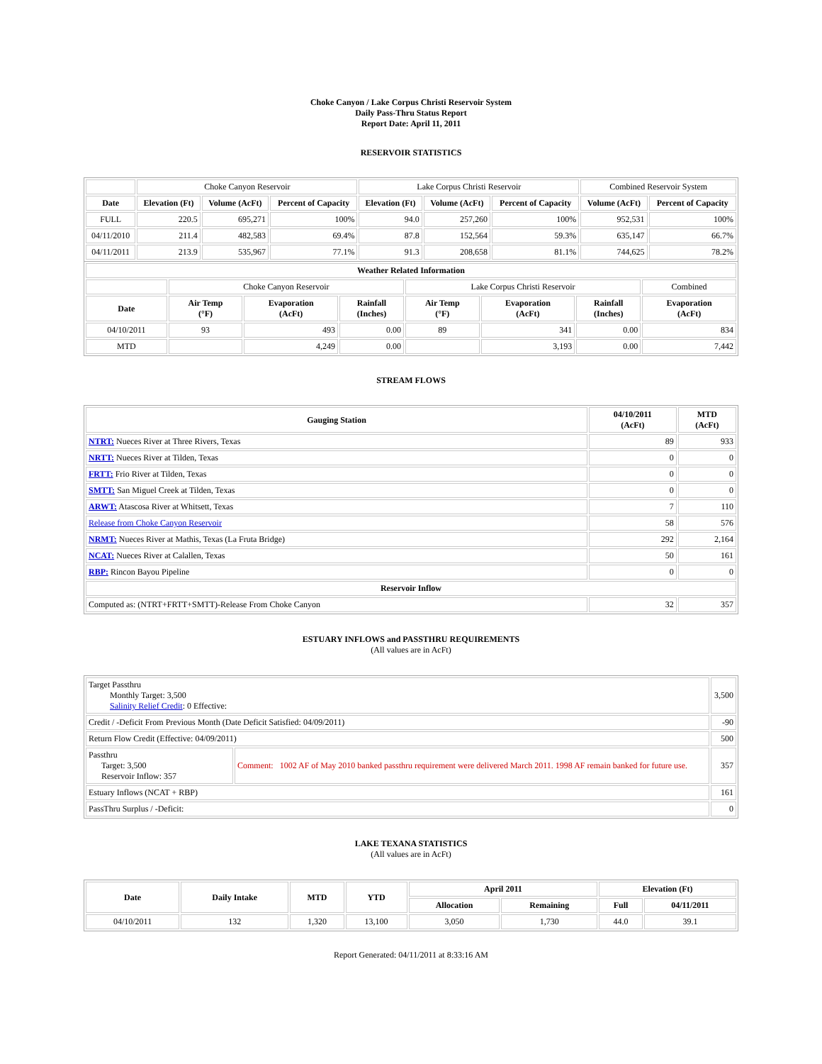Choke Canyon / Lake Corpus Christi Reservoir System
Daily Pass-Thru Status Report
Report Date: April 11, 2011
RESERVOIR STATISTICS
| | Choke Canyon Reservoir | | | Lake Corpus Christi Reservoir | | | Combined Reservoir System | |
| Date | Elevation (Ft) | Volume (AcFt) | Percent of Capacity | Elevation (Ft) | Volume (AcFt) | Percent of Capacity | Volume (AcFt) | Percent of Capacity |
| FULL | 220.5 | 695,271 | 100% | 94.0 | 257,260 | 100% | 952,531 | 100% |
| 04/11/2010 | 211.4 | 482,583 | 69.4% | 87.8 | 152,564 | 59.3% | 635,147 | 66.7% |
| 04/11/2011 | 213.9 | 535,967 | 77.1% | 91.3 | 208,658 | 81.1% | 744,625 | 78.2% |
| Weather Related Information | | | | | | | |
| --- | --- | --- | --- | --- | --- | --- | --- |
| | Choke Canyon Reservoir | | | Lake Corpus Christi Reservoir | | | Combined |
| Date | Air Temp (°F) | Evaporation (AcFt) | Rainfall (Inches) | Air Temp (°F) | Evaporation (AcFt) | Rainfall (Inches) | Evaporation (AcFt) |
| 04/10/2011 | 93 | 493 | 0.00 | 89 | 341 | 0.00 | 834 |
| MTD | | 4,249 | 0.00 | | 3,193 | 0.00 | 7,442 |
STREAM FLOWS
| Gauging Station | 04/10/2011 (AcFt) | MTD (AcFt) |
| --- | --- | --- |
| NTRT: Nueces River at Three Rivers, Texas | 89 | 933 |
| NRTT: Nueces River at Tilden, Texas | 0 | 0 |
| FRTT: Frio River at Tilden, Texas | 0 | 0 |
| SMTT: San Miguel Creek at Tilden, Texas | 0 | 0 |
| ARWT: Atascosa River at Whitsett, Texas | 7 | 110 |
| Release from Choke Canyon Reservoir | 58 | 576 |
| NRMT: Nueces River at Mathis, Texas (La Fruta Bridge) | 292 | 2,164 |
| NCAT: Nueces River at Calallen, Texas | 50 | 161 |
| RBP: Rincon Bayou Pipeline | 0 | 0 |
| Reservoir Inflow | | |
| Computed as: (NTRT+FRTT+SMTT)-Release From Choke Canyon | 32 | 357 |
ESTUARY INFLOWS and PASSTHRU REQUIREMENTS
(All values are in AcFt)
| Target Passthru Monthly Target: 3,500 Salinity Relief Credit : 0 Effective: | | 3,500 |
| Credit / -Deficit From Previous Month (Date Deficit Satisfied: 04/09/2011) | | -90 |
| Return Flow Credit (Effective: 04/09/2011) | | 500 |
| Passthru Target: 3,500 Reservoir Inflow: 357 | Comment: 1002 AF of May 2010 banked passthru requirement were delivered March 2011. 1998 AF remain banked for future use. | 357 |
| Estuary Inflows (NCAT + RBP) | | 161 |
| PassThru Surplus / -Deficit: | | 0 |
LAKE TEXANA STATISTICS
(All values are in AcFt)
| Date | Daily Intake | MTD | YTD | April 2011 | | Elevation (Ft) | |
| --- | --- | --- | --- | --- | --- | --- | --- |
| | | | | Allocation | Remaining | Full | 04/11/2011 |
| 04/10/2011 | 132 | 1,320 | 13,100 | 3,050 | 1,730 | 44.0 | 39.1 |
Report Generated: 04/11/2011 at 8:33:16 AM